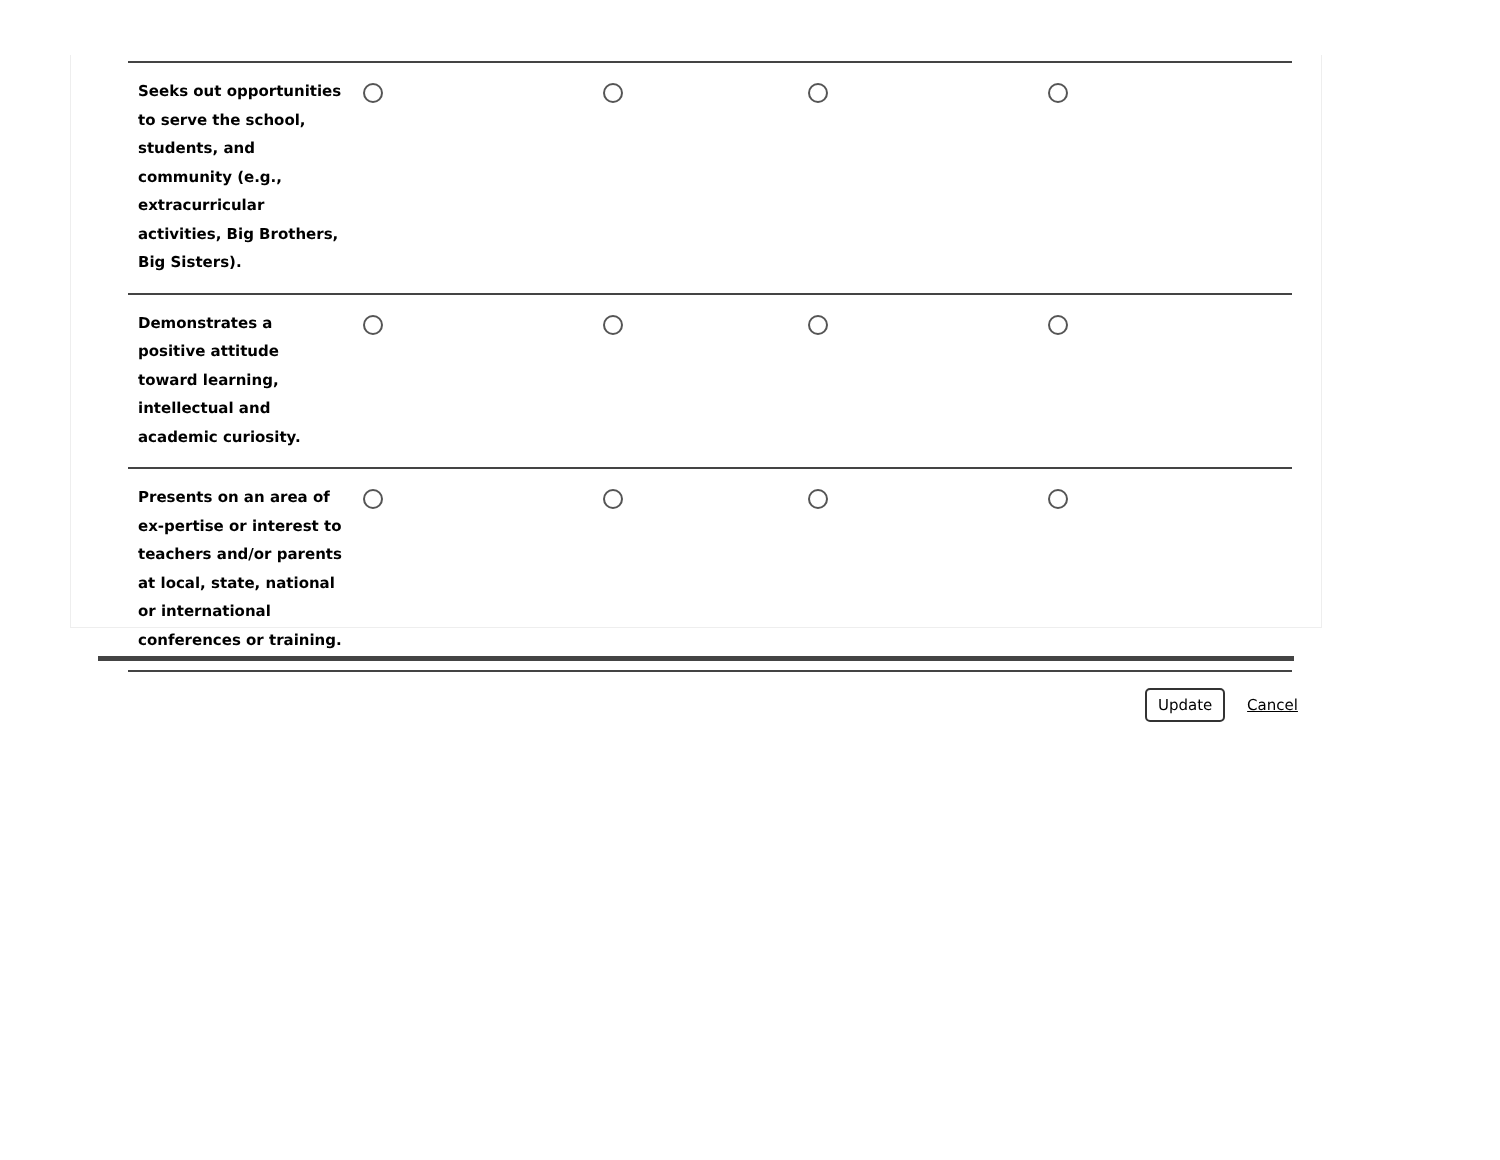| Seeks out opportunities to serve the school, students, and community (e.g., extracurricular activities, Big Brothers, Big Sisters). | | | | |
| Demonstrates a positive attitude toward learning, intellectual and academic curiosity. | | | | |
| Presents on an area of ex-pertise or interest to teachers and/or parents at local, state, national or international conferences or training. | | | | |
Update Cancel